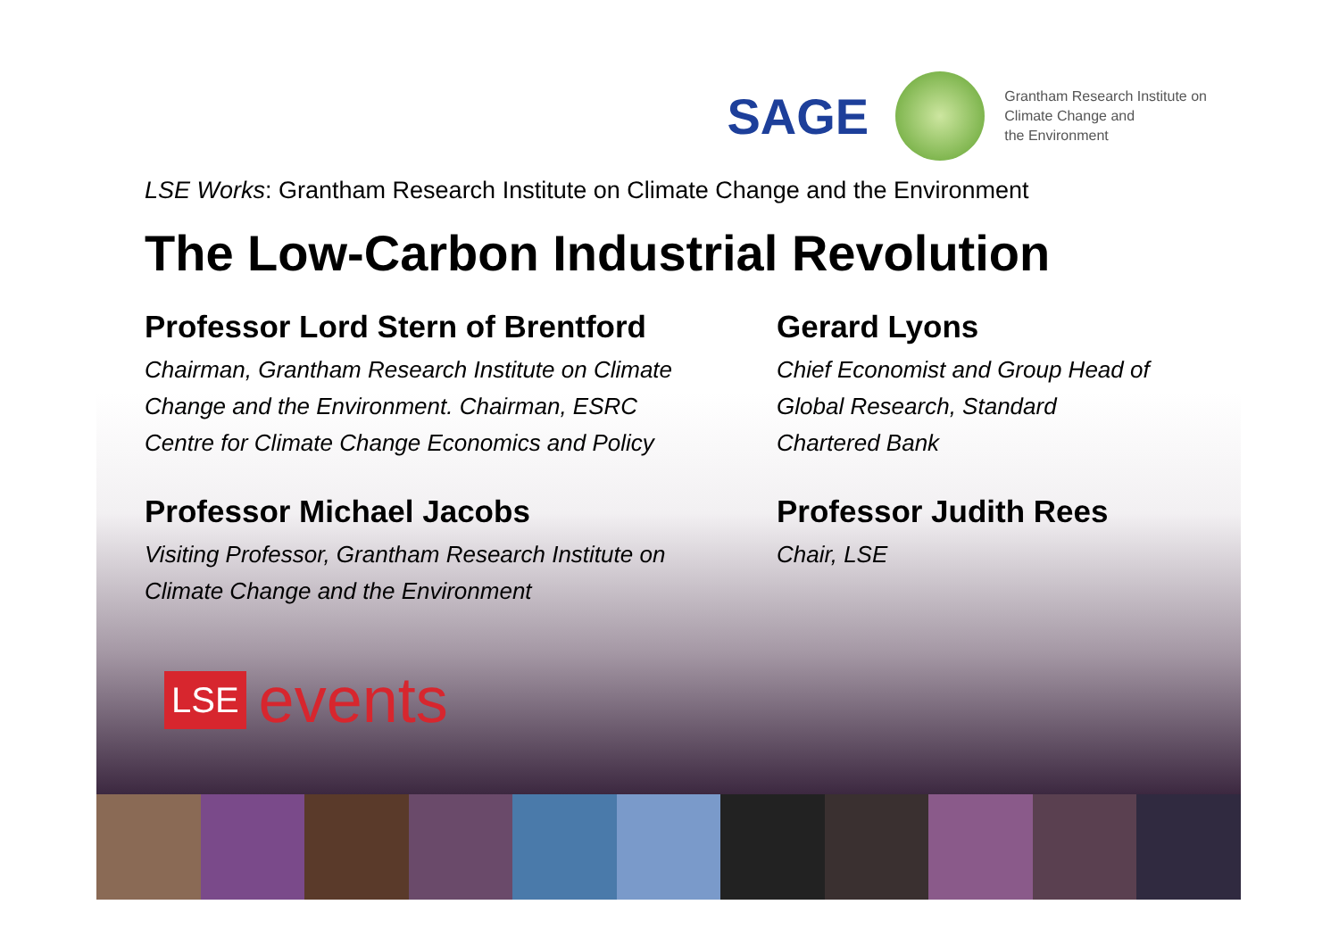SAGE
Grantham Research Institute on
Climate Change and
the Environment
LSE Works: Grantham Research Institute on Climate Change and the Environment
The Low-Carbon Industrial Revolution
Professor Lord Stern of Brentford
Chairman, Grantham Research Institute on Climate
Change and the Environment. Chairman, ESRC
Centre for Climate Change Economics and Policy
Gerard Lyons
Chief Economist and Group Head of
Global Research, Standard
Chartered Bank
Professor Michael Jacobs
Visiting Professor, Grantham Research Institute on
Climate Change and the Environment
Professor Judith Rees
Chair, LSE
LSE events